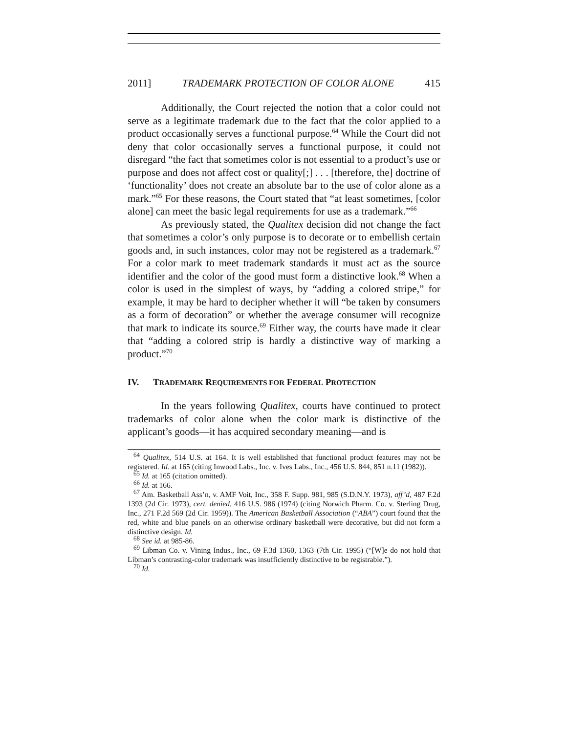2011] TRADEMARK PROTECTION OF COLOR ALONE 415
Additionally, the Court rejected the notion that a color could not serve as a legitimate trademark due to the fact that the color applied to a product occasionally serves a functional purpose.<sup>64</sup> While the Court did not deny that color occasionally serves a functional purpose, it could not disregard “the fact that sometimes color is not essential to a product’s use or purpose and does not affect cost or quality[;] . . . [therefore, the] doctrine of ‘functionality’ does not create an absolute bar to the use of color alone as a mark.”<sup>65</sup> For these reasons, the Court stated that “at least sometimes, [color alone] can meet the basic legal requirements for use as a trademark.”<sup>66</sup>
As previously stated, the Qualitex decision did not change the fact that sometimes a color’s only purpose is to decorate or to embellish certain goods and, in such instances, color may not be registered as a trademark.<sup>67</sup> For a color mark to meet trademark standards it must act as the source identifier and the color of the good must form a distinctive look.<sup>68</sup> When a color is used in the simplest of ways, by “adding a colored stripe,” for example, it may be hard to decipher whether it will “be taken by consumers as a form of decoration” or whether the average consumer will recognize that mark to indicate its source.<sup>69</sup> Either way, the courts have made it clear that “adding a colored strip is hardly a distinctive way of marking a product.”<sup>70</sup>
IV. TRADEMARK REQUIREMENTS FOR FEDERAL PROTECTION
In the years following Qualitex, courts have continued to protect trademarks of color alone when the color mark is distinctive of the applicant’s goods—it has acquired secondary meaning—and is
<sup>64</sup> Qualitex, 514 U.S. at 164. It is well established that functional product features may not be registered. Id. at 165 (citing Inwood Labs., Inc. v. Ives Labs., Inc., 456 U.S. 844, 851 n.11 (1982)).
<sup>65</sup> Id. at 165 (citation omitted).
<sup>66</sup> Id. at 166.
<sup>67</sup> Am. Basketball Ass’n, v. AMF Voit, Inc., 358 F. Supp. 981, 985 (S.D.N.Y. 1973), aff’d, 487 F.2d 1393 (2d Cir. 1973), cert. denied, 416 U.S. 986 (1974) (citing Norwich Pharm. Co. v. Sterling Drug, Inc., 271 F.2d 569 (2d Cir. 1959)). The American Basketball Association (“ABA”) court found that the red, white and blue panels on an otherwise ordinary basketball were decorative, but did not form a distinctive design. Id.
<sup>68</sup> See id. at 985-86.
<sup>69</sup> Libman Co. v. Vining Indus., Inc., 69 F.3d 1360, 1363 (7th Cir. 1995) (“[W]e do not hold that Libman’s contrasting-color trademark was insufficiently distinctive to be registrable.”).
<sup>70</sup> Id.